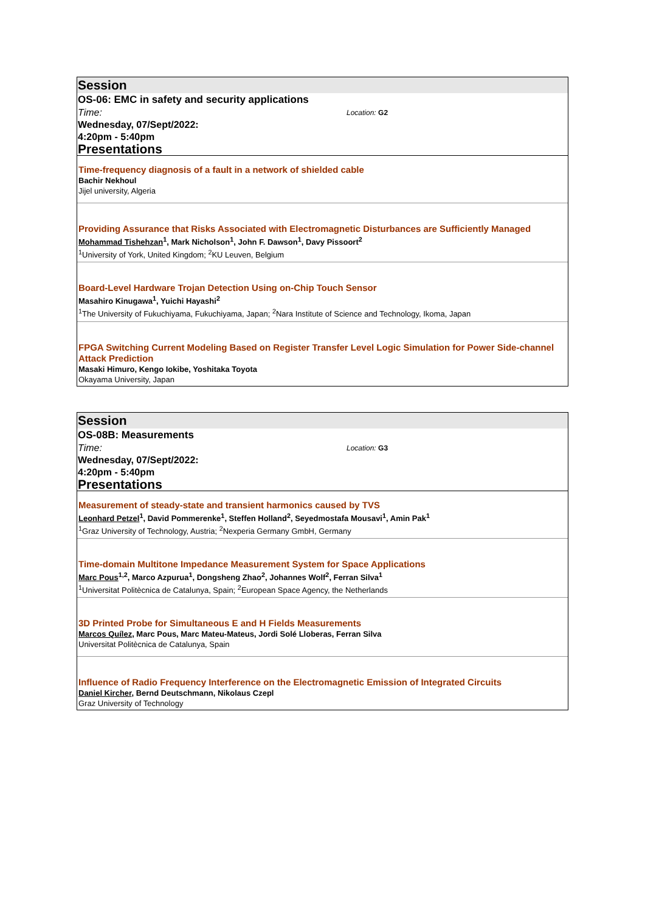Session
OS-06: EMC in safety and security applications
Time: Location: G2
Wednesday, 07/Sept/2022:
4:20pm - 5:40pm
Presentations
Time-frequency diagnosis of a fault in a network of shielded cable
Bachir Nekhoul
Jijel university, Algeria
Providing Assurance that Risks Associated with Electromagnetic Disturbances are Sufficiently Managed
Mohammad Tishehzan<sup>1</sup>, Mark Nicholson<sup>1</sup>, John F. Dawson<sup>1</sup>, Davy Pissoort<sup>2</sup>
<sup>1</sup> University of York, United Kingdom; <sup>2</sup>KU Leuven, Belgium
Board-Level Hardware Trojan Detection Using on-Chip Touch Sensor
Masahiro Kinugawa<sup>1</sup>, Yuichi Hayashi<sup>2</sup>
<sup>1</sup> The University of Fukuchiyama, Fukuchiyama, Japan; <sup>2</sup>Nara Institute of Science and Technology, Ikoma, Japan
FPGA Switching Current Modeling Based on Register Transfer Level Logic Simulation for Power Side-channel Attack Prediction
Masaki Himuro, Kengo Iokibe, Yoshitaka Toyota
Okayama University, Japan
Session
OS-08B: Measurements
Time: Location: G3
Wednesday, 07/Sept/2022:
4:20pm - 5:40pm
Presentations
Measurement of steady-state and transient harmonics caused by TVS
Leonhard Petzel<sup>1</sup>, David Pommerenke<sup>1</sup>, Steffen Holland<sup>2</sup>, Seyedmostafa Mousavi<sup>1</sup>, Amin Pak<sup>1</sup>
<sup>1</sup> Graz University of Technology, Austria; <sup>2</sup>Nexperia Germany GmbH, Germany
Time-domain Multitone Impedance Measurement System for Space Applications
Marc Pous<sup>1,2</sup>, Marco Azpurua<sup>1</sup>, Dongsheng Zhao<sup>2</sup>, Johannes Wolf<sup>2</sup>, Ferran Silva<sup>1</sup>
<sup>1</sup> Universitat Politècnica de Catalunya, Spain; <sup>2</sup>European Space Agency, the Netherlands
3D Printed Probe for Simultaneous E and H Fields Measurements
Marcos Quílez, Marc Pous, Marc Mateu-Mateus, Jordi Solé Lloberas, Ferran Silva
Universitat Politècnica de Catalunya, Spain
Influence of Radio Frequency Interference on the Electromagnetic Emission of Integrated Circuits
Daniel Kircher, Bernd Deutschmann, Nikolaus Czepl
Graz University of Technology